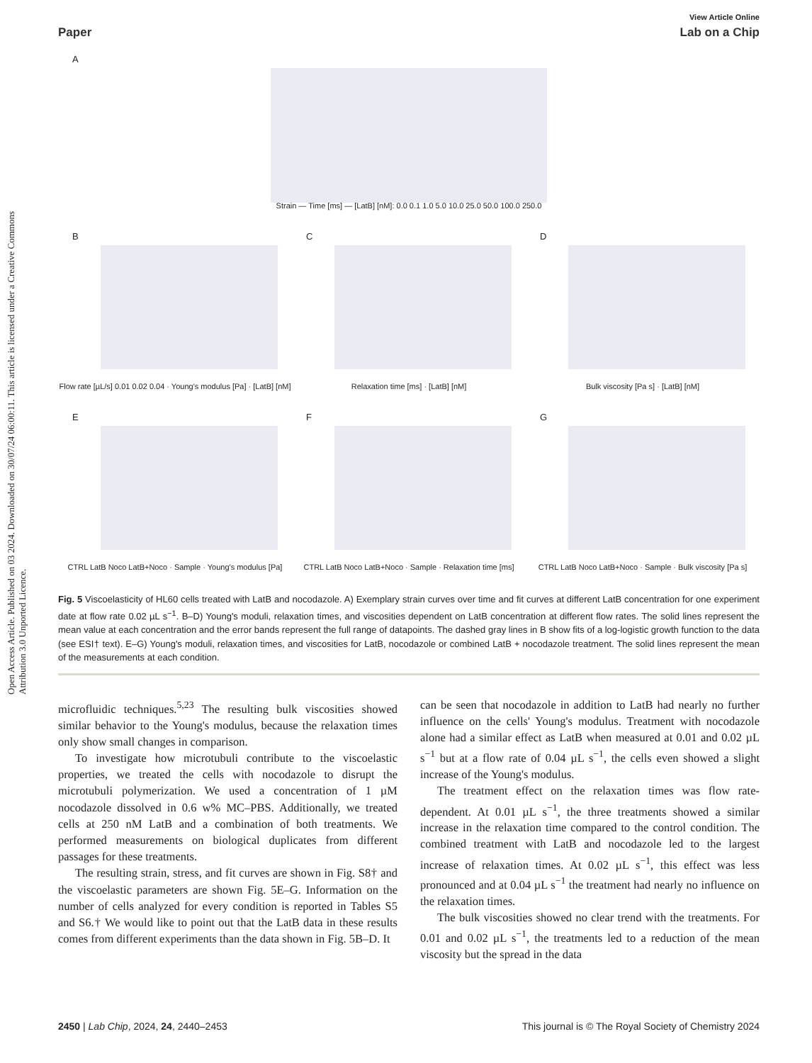Open Access Article. Published on 03 2024. Downloaded on 30/07/24 06:00:11. This article is licensed under a Creative Commons Attribution 3.0 Unported Licence.
View Article Online
Paper Lab on a Chip
A
Strain — Time [ms] — [LatB] [nM]: 0.0 0.1 1.0 5.0 10.0 25.0 50.0 100.0 250.0
B
Flow rate [µL/s] 0.01 0.02 0.04 · Young's modulus [Pa] · [LatB] [nM]
C
Relaxation time [ms] · [LatB] [nM]
D
Bulk viscosity [Pa s] · [LatB] [nM]
E
CTRL LatB Noco LatB+Noco · Sample · Young's modulus [Pa]
F
CTRL LatB Noco LatB+Noco · Sample · Relaxation time [ms]
G
CTRL LatB Noco LatB+Noco · Sample · Bulk viscosity [Pa s]
Fig. 5 Viscoelasticity of HL60 cells treated with LatB and nocodazole. A) Exemplary strain curves over time and fit curves at different LatB concentration for one experiment date at flow rate 0.02 µL s<sup>−1</sup>. B–D) Young's moduli, relaxation times, and viscosities dependent on LatB concentration at different flow rates. The solid lines represent the mean value at each concentration and the error bands represent the full range of datapoints. The dashed gray lines in B show fits of a log-logistic growth function to the data (see ESI† text). E–G) Young's moduli, relaxation times, and viscosities for LatB, nocodazole or combined LatB + nocodazole treatment. The solid lines represent the mean of the measurements at each condition.
microfluidic techniques.<sup>5,23</sup> The resulting bulk viscosities showed similar behavior to the Young's modulus, because the relaxation times only show small changes in comparison.
To investigate how microtubuli contribute to the viscoelastic properties, we treated the cells with nocodazole to disrupt the microtubuli polymerization. We used a concentration of 1 µM nocodazole dissolved in 0.6 w% MC–PBS. Additionally, we treated cells at 250 nM LatB and a combination of both treatments. We performed measurements on biological duplicates from different passages for these treatments.
The resulting strain, stress, and fit curves are shown in Fig. S8† and the viscoelastic parameters are shown Fig. 5E–G. Information on the number of cells analyzed for every condition is reported in Tables S5 and S6.† We would like to point out that the LatB data in these results comes from different experiments than the data shown in Fig. 5B–D. It
can be seen that nocodazole in addition to LatB had nearly no further influence on the cells' Young's modulus. Treatment with nocodazole alone had a similar effect as LatB when measured at 0.01 and 0.02 µL s<sup>−1</sup> but at a flow rate of 0.04 µL s<sup>−1</sup>, the cells even showed a slight increase of the Young's modulus.
The treatment effect on the relaxation times was flow rate-dependent. At 0.01 µL s<sup>−1</sup>, the three treatments showed a similar increase in the relaxation time compared to the control condition. The combined treatment with LatB and nocodazole led to the largest increase of relaxation times. At 0.02 µL s<sup>−1</sup>, this effect was less pronounced and at 0.04 µL s<sup>−1</sup> the treatment had nearly no influence on the relaxation times.
The bulk viscosities showed no clear trend with the treatments. For 0.01 and 0.02 µL s<sup>−1</sup>, the treatments led to a reduction of the mean viscosity but the spread in the data
2450 | Lab Chip, 2024, 24, 2440–2453 This journal is © The Royal Society of Chemistry 2024